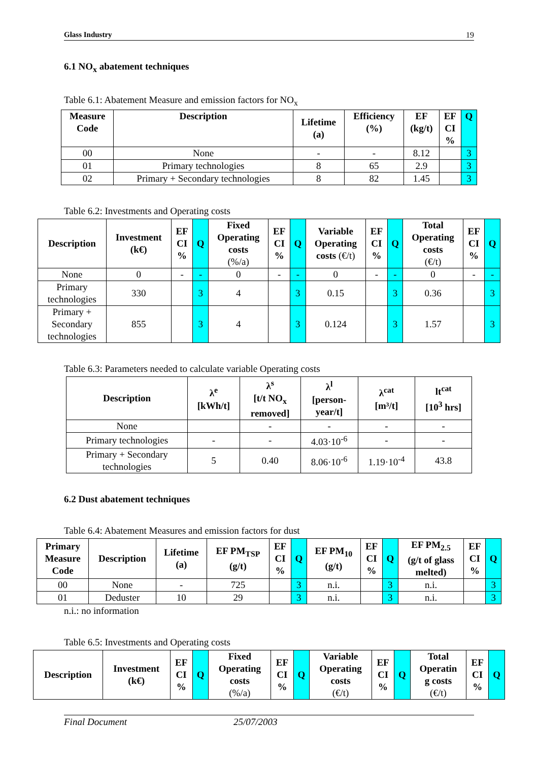Glass Industry 19
6.1 NO<sub>x</sub> abatement techniques
Table 6.1: Abatement Measure and emission factors for NO<sub>x</sub>
| Measure Code | Description | Lifetime (a) | Efficiency (%) | EF (kg/t) | EF CI % | Q |
| --- | --- | --- | --- | --- | --- | --- |
| 00 | None | - | - | 8.12 | | 3 |
| 01 | Primary technologies | 8 | 65 | 2.9 | | 3 |
| 02 | Primary + Secondary technologies | 8 | 82 | 1.45 | | 3 |
Table 6.2: Investments and Operating costs
| Description | Investment (k€) | EF CI % | Q | Fixed Operating costs (%/a) | EF CI % | Q | Variable Operating costs (€/t) | EF CI % | Q | Total Operating costs (€/t) | EF CI % | Q |
| --- | --- | --- | --- | --- | --- | --- | --- | --- | --- | --- | --- | --- |
| None | 0 | - | - | 0 | - | - | 0 | - | - | 0 | - | - |
| Primary technologies | 330 | | 3 | 4 | | 3 | 0.15 | | 3 | 0.36 | | 3 |
| Primary + Secondary technologies | 855 | | 3 | 4 | | 3 | 0.124 | | 3 | 1.57 | | 3 |
Table 6.3: Parameters needed to calculate variable Operating costs
| Description | λ<sup>e</sup> [kWh/t] | λ<sup>s</sup> [t/t NO<sub>x</sub> removed] | λ<sup>l</sup> [person- year/t] | λ<sup>cat</sup> [m³/t] | lt<sup>cat</sup> [10<sup>3</sup> hrs] |
| --- | --- | --- | --- | --- | --- |
| None | | - | - | - | - |
| Primary technologies | - | - | 4.03·10<sup>-6</sup> | - | - |
| Primary + Secondary technologies | 5 | 0.40 | 8.06·10<sup>-6</sup> | 1.19·10<sup>-4</sup> | 43.8 |
6.2 Dust abatement techniques
Table 6.4: Abatement Measures and emission factors for dust
| Primary Measure Code | Description | Lifetime (a) | EF PM<sub>TSP</sub> (g/t) | EF CI % | Q | EF PM<sub>10</sub> (g/t) | EF CI % | Q | EF PM<sub>2.5</sub> (g/t of glass melted) | EF CI % | Q |
| --- | --- | --- | --- | --- | --- | --- | --- | --- | --- | --- | --- |
| 00 | None | - | 725 | | 3 | n.i. | | 3 | n.i. | | 3 |
| 01 | Deduster | 10 | 29 | | 3 | n.i. | | 3 | n.i. | | 3 |
n.i.: no information
Table 6.5: Investments and Operating costs
| Description | Investment (k€) | EF CI % | Q | Fixed Operating costs (%/a) | EF CI % | Q | Variable Operating costs (€/t) | EF CI % | Q | Total Operatin g costs (€/t) | EF CI % | Q |
| --- | --- | --- | --- | --- | --- | --- | --- | --- | --- | --- | --- | --- |
Final Document 25/07/2003